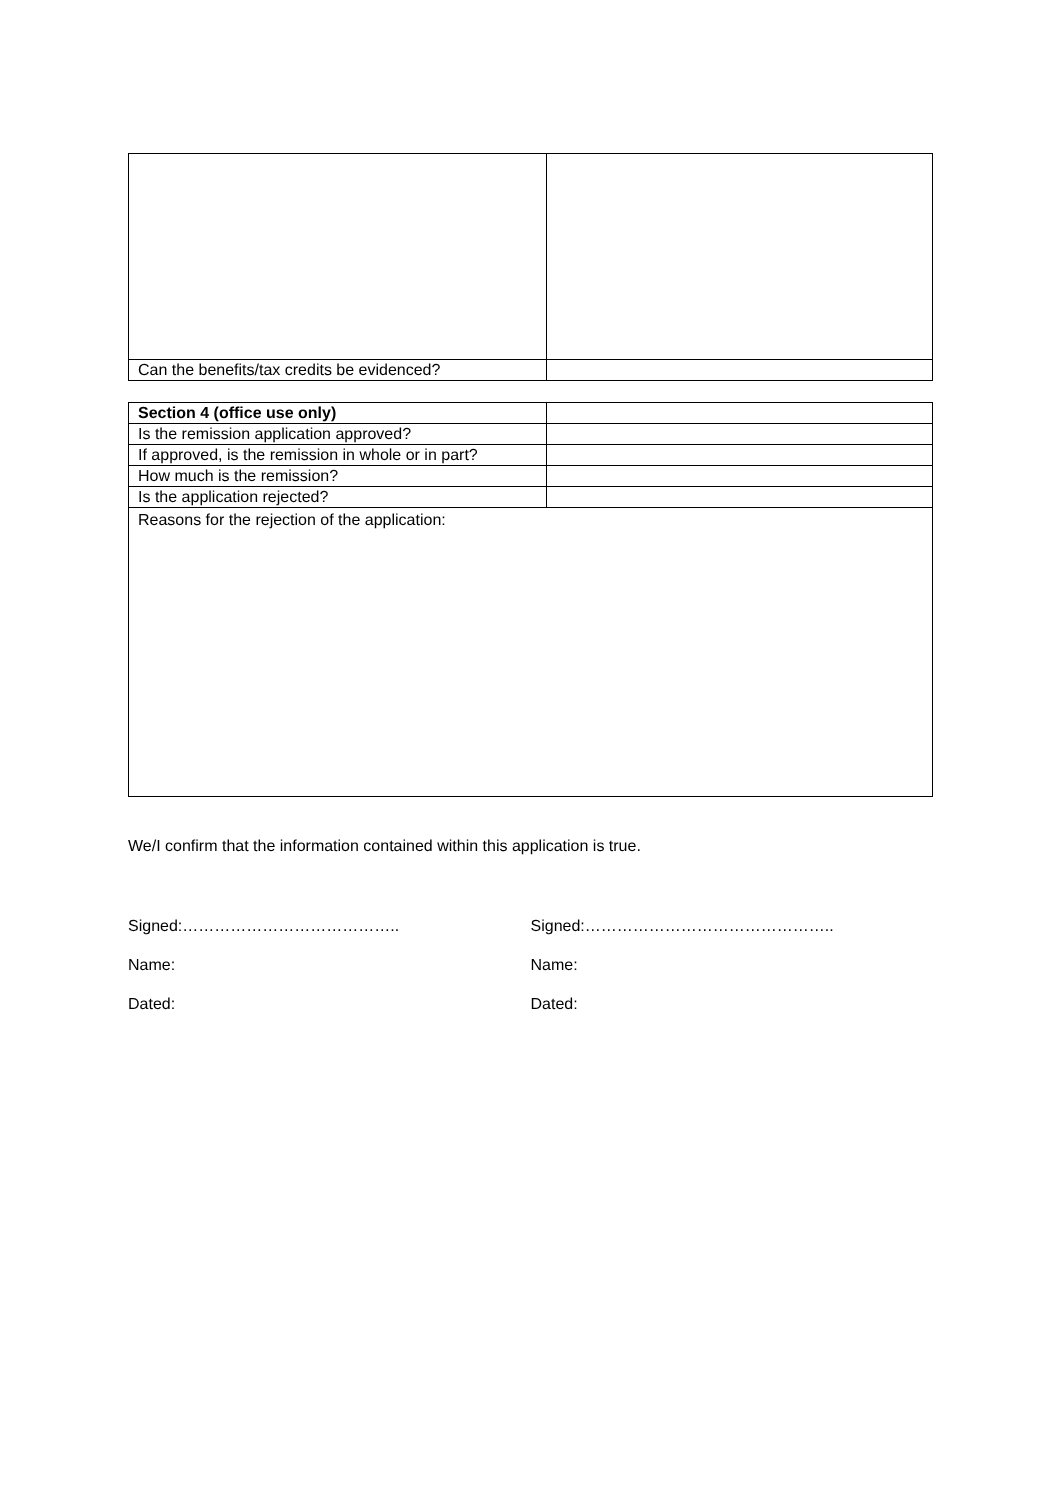| Can the benefits/tax credits be evidenced? | |
| Section 4 (office use only) | |
| Is the remission application approved? | |
| If approved, is the remission in whole or in part? | |
| How much is the remission? | |
| Is the application rejected? | |
| Reasons for the rejection of the application: | |
We/I confirm that the information contained within this application is true.
Signed:…………………………………..
Name:
Dated:
Signed:………………………………………..
Name:
Dated: